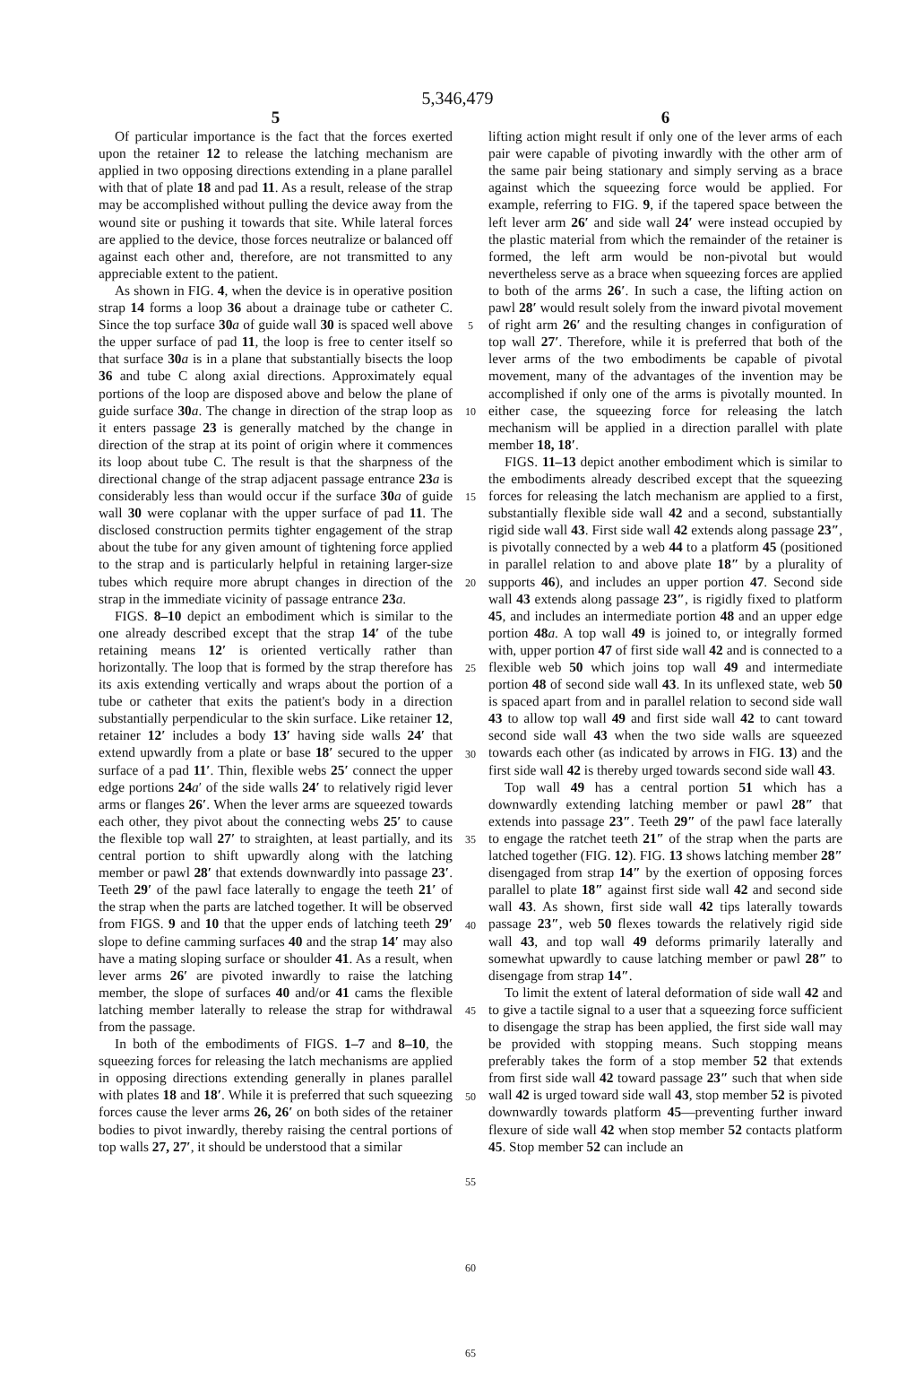5,346,479
5
Of particular importance is the fact that the forces exerted upon the retainer 12 to release the latching mechanism are applied in two opposing directions extending in a plane parallel with that of plate 18 and pad 11. As a result, release of the strap may be accomplished without pulling the device away from the wound site or pushing it towards that site. While lateral forces are applied to the device, those forces neutralize or balanced off against each other and, therefore, are not transmitted to any appreciable extent to the patient.
As shown in FIG. 4, when the device is in operative position strap 14 forms a loop 36 about a drainage tube or catheter C. Since the top surface 30 a of guide wall 30 is spaced well above the upper surface of pad 11, the loop is free to center itself so that surface 30 a is in a plane that substantially bisects the loop 36 and tube C along axial directions. Approximately equal portions of the loop are disposed above and below the plane of guide surface 30 a. The change in direction of the strap loop as it enters passage 23 is generally matched by the change in direction of the strap at its point of origin where it commences its loop about tube C. The result is that the sharpness of the directional change of the strap adjacent passage entrance 23 a is considerably less than would occur if the surface 30 a of guide wall 30 were coplanar with the upper surface of pad 11. The disclosed construction permits tighter engagement of the strap about the tube for any given amount of tightening force applied to the strap and is particularly helpful in retaining larger-size tubes which require more abrupt changes in direction of the strap in the immediate vicinity of passage entrance 23 a.
FIGS. 8–10 depict an embodiment which is similar to the one already described except that the strap 14′ of the tube retaining means 12′ is oriented vertically rather than horizontally. The loop that is formed by the strap therefore has its axis extending vertically and wraps about the portion of a tube or catheter that exits the patient's body in a direction substantially perpendicular to the skin surface. Like retainer 12, retainer 12′ includes a body 13′ having side walls 24′ that extend upwardly from a plate or base 18′ secured to the upper surface of a pad 11′. Thin, flexible webs 25′ connect the upper edge portions 24 a′ of the side walls 24′ to relatively rigid lever arms or flanges 26′. When the lever arms are squeezed towards each other, they pivot about the connecting webs 25′ to cause the flexible top wall 27′ to straighten, at least partially, and its central portion to shift upwardly along with the latching member or pawl 28′ that extends downwardly into passage 23′. Teeth 29′ of the pawl face laterally to engage the teeth 21′ of the strap when the parts are latched together. It will be observed from FIGS. 9 and 10 that the upper ends of latching teeth 29′ slope to define camming surfaces 40 and the strap 14′ may also have a mating sloping surface or shoulder 41. As a result, when lever arms 26′ are pivoted inwardly to raise the latching member, the slope of surfaces 40 and/or 41 cams the flexible latching member laterally to release the strap for withdrawal from the passage.
In both of the embodiments of FIGS. 1–7 and 8–10, the squeezing forces for releasing the latch mechanisms are applied in opposing directions extending generally in planes parallel with plates 18 and 18′. While it is preferred that such squeezing forces cause the lever arms 26, 26′ on both sides of the retainer bodies to pivot inwardly, thereby raising the central portions of top walls 27, 27′, it should be understood that a similar
5
10
15
20
25
30
35
40
45
50
55
60
65
6
lifting action might result if only one of the lever arms of each pair were capable of pivoting inwardly with the other arm of the same pair being stationary and simply serving as a brace against which the squeezing force would be applied. For example, referring to FIG. 9, if the tapered space between the left lever arm 26′ and side wall 24′ were instead occupied by the plastic material from which the remainder of the retainer is formed, the left arm would be non-pivotal but would nevertheless serve as a brace when squeezing forces are applied to both of the arms 26′. In such a case, the lifting action on pawl 28′ would result solely from the inward pivotal movement of right arm 26′ and the resulting changes in configuration of top wall 27′. Therefore, while it is preferred that both of the lever arms of the two embodiments be capable of pivotal movement, many of the advantages of the invention may be accomplished if only one of the arms is pivotally mounted. In either case, the squeezing force for releasing the latch mechanism will be applied in a direction parallel with plate member 18, 18′.
FIGS. 11–13 depict another embodiment which is similar to the embodiments already described except that the squeezing forces for releasing the latch mechanism are applied to a first, substantially flexible side wall 42 and a second, substantially rigid side wall 43. First side wall 42 extends along passage 23″, is pivotally connected by a web 44 to a platform 45 (positioned in parallel relation to and above plate 18″ by a plurality of supports 46), and includes an upper portion 47. Second side wall 43 extends along passage 23″, is rigidly fixed to platform 45, and includes an intermediate portion 48 and an upper edge portion 48 a. A top wall 49 is joined to, or integrally formed with, upper portion 47 of first side wall 42 and is connected to a flexible web 50 which joins top wall 49 and intermediate portion 48 of second side wall 43. In its unflexed state, web 50 is spaced apart from and in parallel relation to second side wall 43 to allow top wall 49 and first side wall 42 to cant toward second side wall 43 when the two side walls are squeezed towards each other (as indicated by arrows in FIG. 13) and the first side wall 42 is thereby urged towards second side wall 43.
Top wall 49 has a central portion 51 which has a downwardly extending latching member or pawl 28″ that extends into passage 23″. Teeth 29″ of the pawl face laterally to engage the ratchet teeth 21″ of the strap when the parts are latched together (FIG. 12). FIG. 13 shows latching member 28″ disengaged from strap 14″ by the exertion of opposing forces parallel to plate 18″ against first side wall 42 and second side wall 43. As shown, first side wall 42 tips laterally towards passage 23″, web 50 flexes towards the relatively rigid side wall 43, and top wall 49 deforms primarily laterally and somewhat upwardly to cause latching member or pawl 28″ to disengage from strap 14″.
To limit the extent of lateral deformation of side wall 42 and to give a tactile signal to a user that a squeezing force sufficient to disengage the strap has been applied, the first side wall may be provided with stopping means. Such stopping means preferably takes the form of a stop member 52 that extends from first side wall 42 toward passage 23″ such that when side wall 42 is urged toward side wall 43, stop member 52 is pivoted downwardly towards platform 45—preventing further inward flexure of side wall 42 when stop member 52 contacts platform 45. Stop member 52 can include an